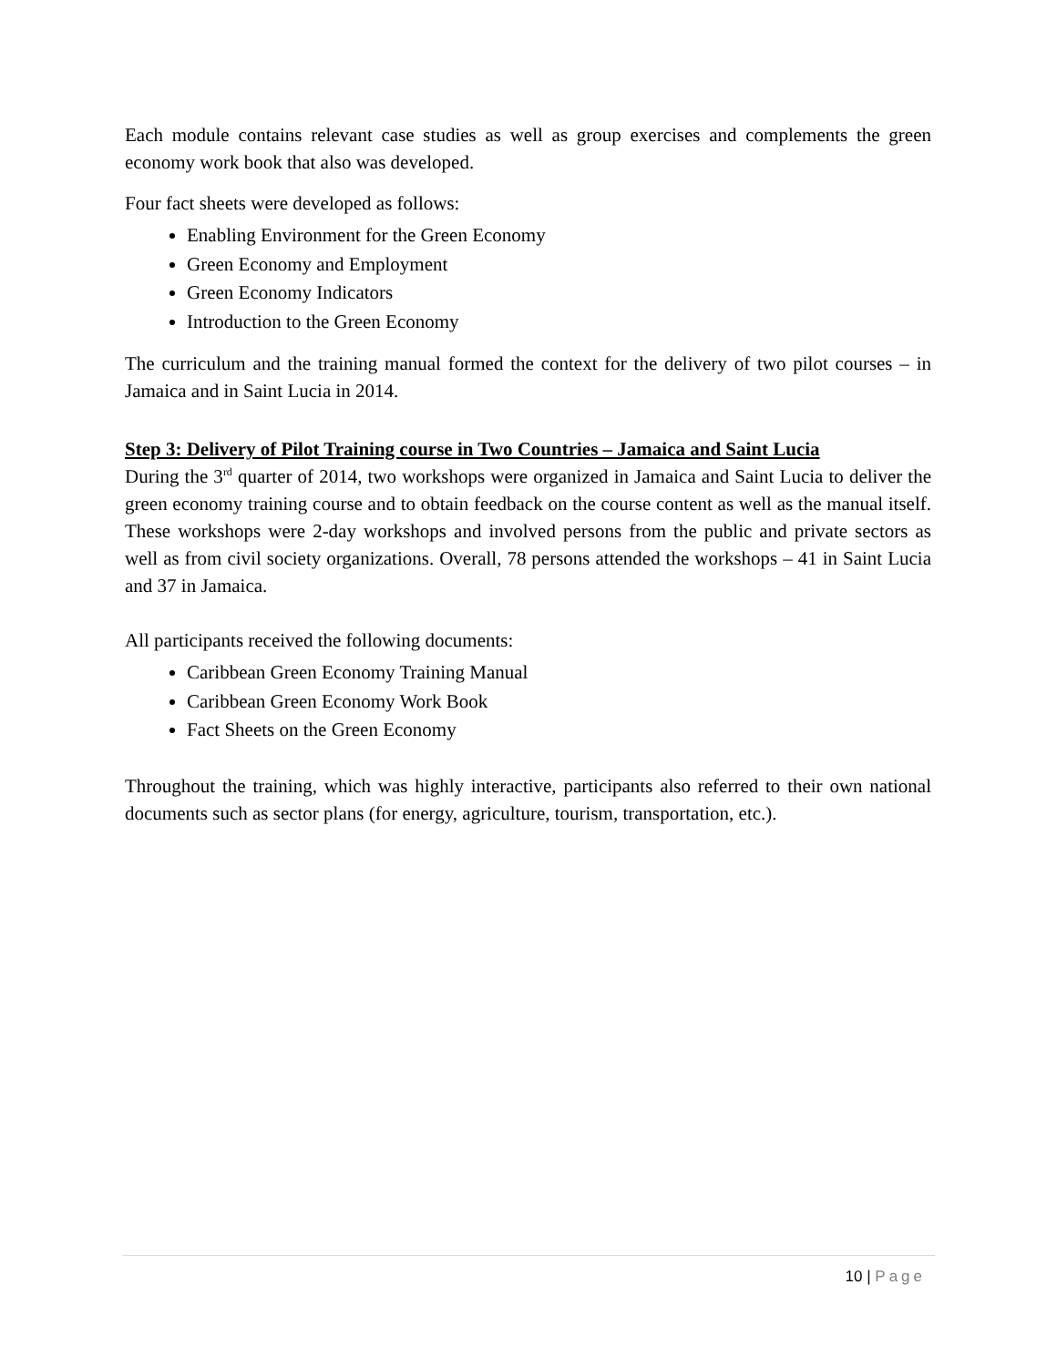Each module contains relevant case studies as well as group exercises and complements the green economy work book that also was developed.
Four fact sheets were developed as follows:
Enabling Environment for the Green Economy
Green Economy and Employment
Green Economy Indicators
Introduction to the Green Economy
The curriculum and the training manual formed the context for the delivery of two pilot courses – in Jamaica and in Saint Lucia in 2014.
Step 3: Delivery of Pilot Training course in Two Countries – Jamaica and Saint Lucia
During the 3<sup>rd</sup> quarter of 2014, two workshops were organized in Jamaica and Saint Lucia to deliver the green economy training course and to obtain feedback on the course content as well as the manual itself. These workshops were 2-day workshops and involved persons from the public and private sectors as well as from civil society organizations. Overall, 78 persons attended the workshops – 41 in Saint Lucia and 37 in Jamaica.
All participants received the following documents:
Caribbean Green Economy Training Manual
Caribbean Green Economy Work Book
Fact Sheets on the Green Economy
Throughout the training, which was highly interactive, participants also referred to their own national documents such as sector plans (for energy, agriculture, tourism, transportation, etc.).
10 | Page